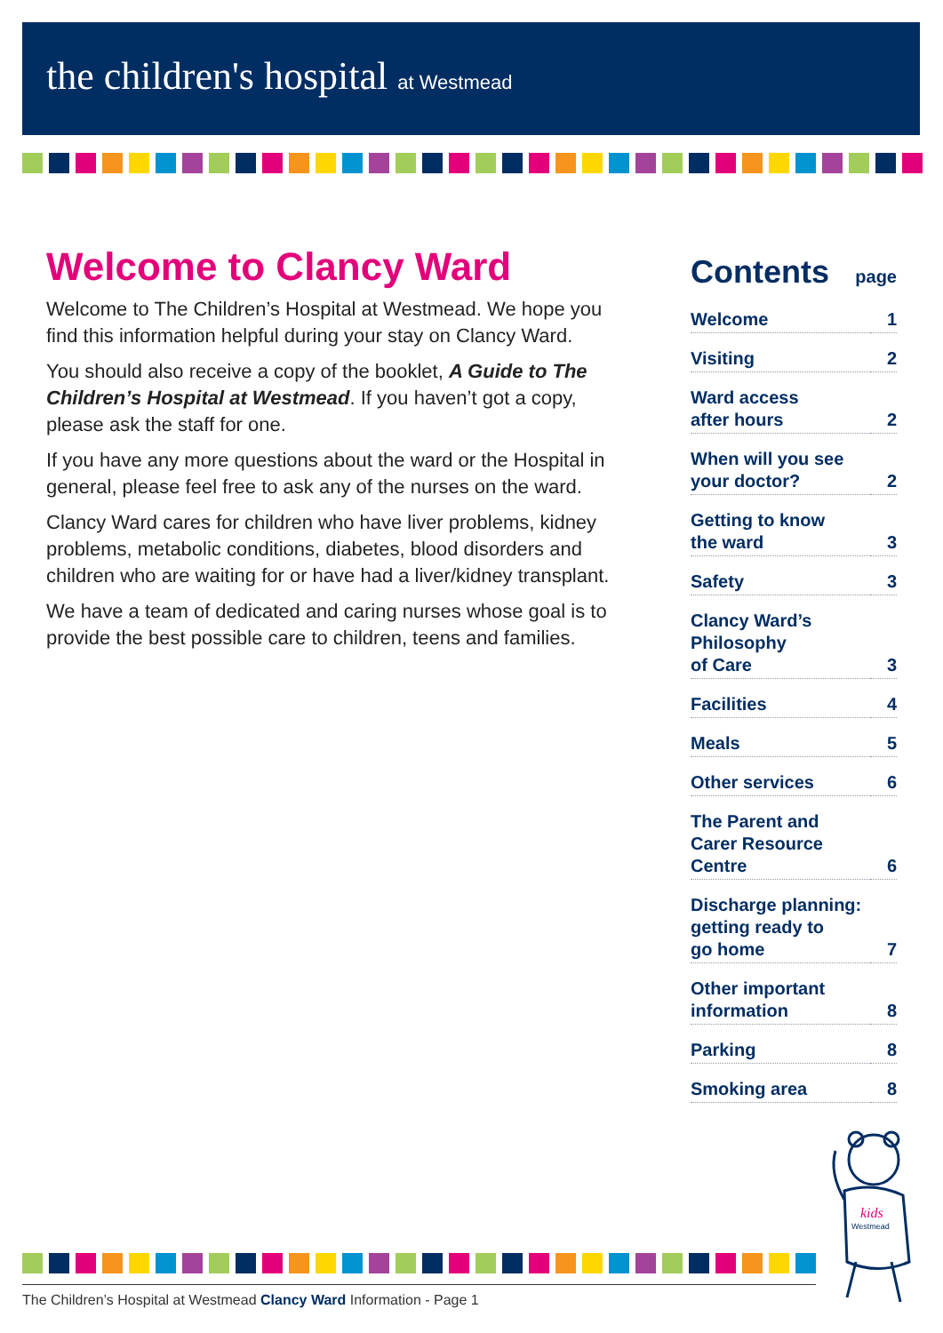the children's hospital at Westmead
Welcome to Clancy Ward
Welcome to The Children’s Hospital at Westmead. We hope you find this information helpful during your stay on Clancy Ward.
You should also receive a copy of the booklet, A Guide to The Children’s Hospital at Westmead. If you haven’t got a copy, please ask the staff for one.
If you have any more questions about the ward or the Hospital in general, please feel free to ask any of the nurses on the ward.
Clancy Ward cares for children who have liver problems, kidney problems, metabolic conditions, diabetes, blood disorders and children who are waiting for or have had a liver/kidney transplant.
We have a team of dedicated and caring nurses whose goal is to provide the best possible care to children, teens and families.
Contents page
| Welcome | 1 |
| Visiting | 2 |
| Ward access after hours | 2 |
| When will you see your doctor? | 2 |
| Getting to know the ward | 3 |
| Safety | 3 |
| Clancy Ward’s Philosophy of Care | 3 |
| Facilities | 4 |
| Meals | 5 |
| Other services | 6 |
| The Parent and Carer Resource Centre | 6 |
| Discharge planning: getting ready to go home | 7 |
| Other important information | 8 |
| Parking | 8 |
| Smoking area | 8 |
kids
Westmead
The Children’s Hospital at Westmead Clancy Ward Information - Page 1